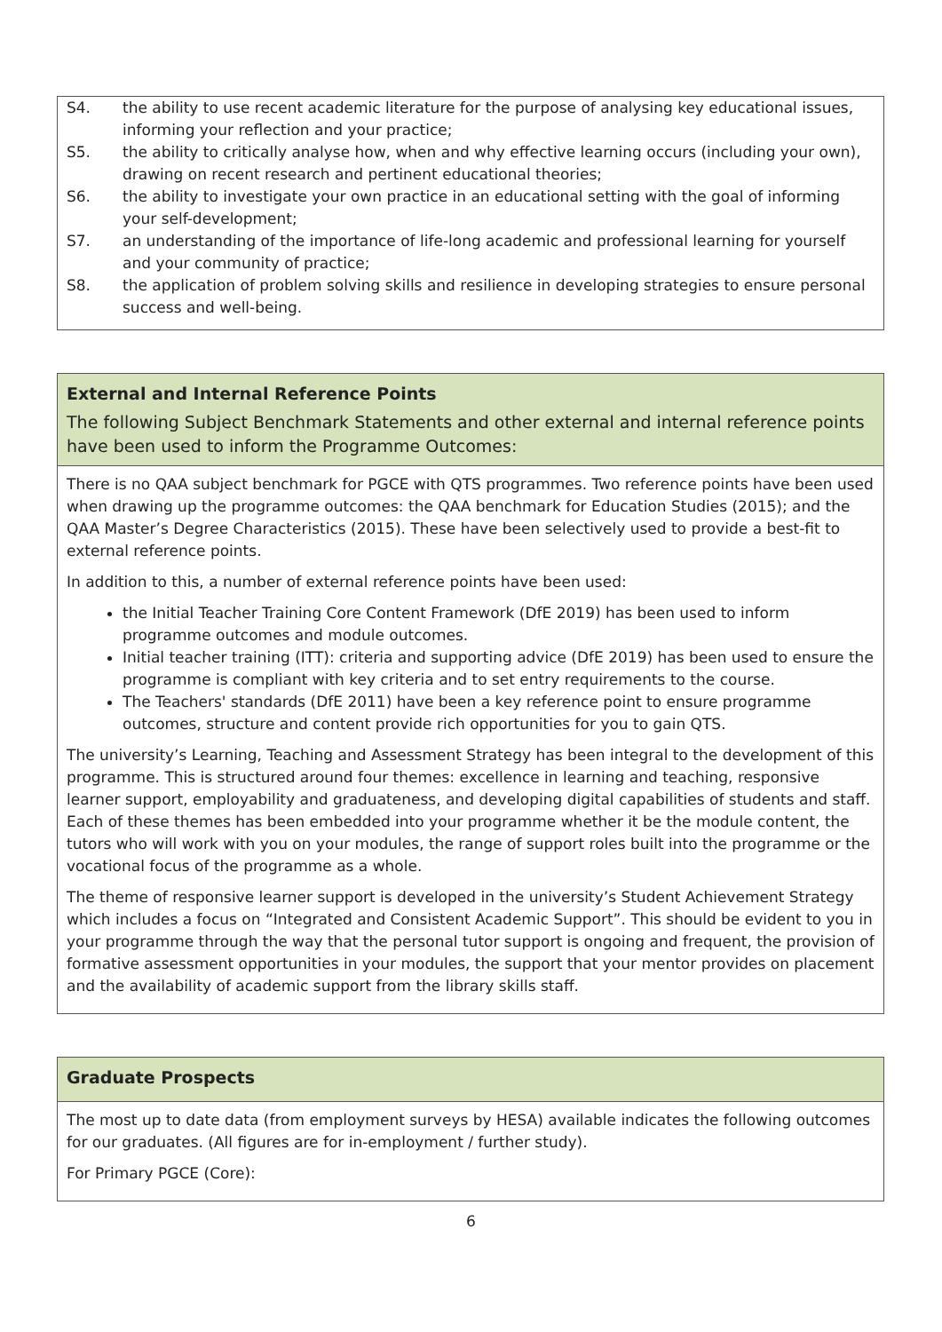S4. the ability to use recent academic literature for the purpose of analysing key educational issues, informing your reflection and your practice;
S5. the ability to critically analyse how, when and why effective learning occurs (including your own), drawing on recent research and pertinent educational theories;
S6. the ability to investigate your own practice in an educational setting with the goal of informing your self-development;
S7. an understanding of the importance of life-long academic and professional learning for yourself and your community of practice;
S8. the application of problem solving skills and resilience in developing strategies to ensure personal success and well-being.
External and Internal Reference Points
The following Subject Benchmark Statements and other external and internal reference points have been used to inform the Programme Outcomes:
There is no QAA subject benchmark for PGCE with QTS programmes. Two reference points have been used when drawing up the programme outcomes: the QAA benchmark for Education Studies (2015); and the QAA Master’s Degree Characteristics (2015). These have been selectively used to provide a best-fit to external reference points.
In addition to this, a number of external reference points have been used:
the Initial Teacher Training Core Content Framework (DfE 2019) has been used to inform programme outcomes and module outcomes.
Initial teacher training (ITT): criteria and supporting advice (DfE 2019) has been used to ensure the programme is compliant with key criteria and to set entry requirements to the course.
The Teachers' standards (DfE 2011) have been a key reference point to ensure programme outcomes, structure and content provide rich opportunities for you to gain QTS.
The university’s Learning, Teaching and Assessment Strategy has been integral to the development of this programme. This is structured around four themes: excellence in learning and teaching, responsive learner support, employability and graduateness, and developing digital capabilities of students and staff. Each of these themes has been embedded into your programme whether it be the module content, the tutors who will work with you on your modules, the range of support roles built into the programme or the vocational focus of the programme as a whole.
The theme of responsive learner support is developed in the university’s Student Achievement Strategy which includes a focus on “Integrated and Consistent Academic Support”. This should be evident to you in your programme through the way that the personal tutor support is ongoing and frequent, the provision of formative assessment opportunities in your modules, the support that your mentor provides on placement and the availability of academic support from the library skills staff.
Graduate Prospects
The most up to date data (from employment surveys by HESA) available indicates the following outcomes for our graduates. (All figures are for in-employment / further study).
For Primary PGCE (Core):
6